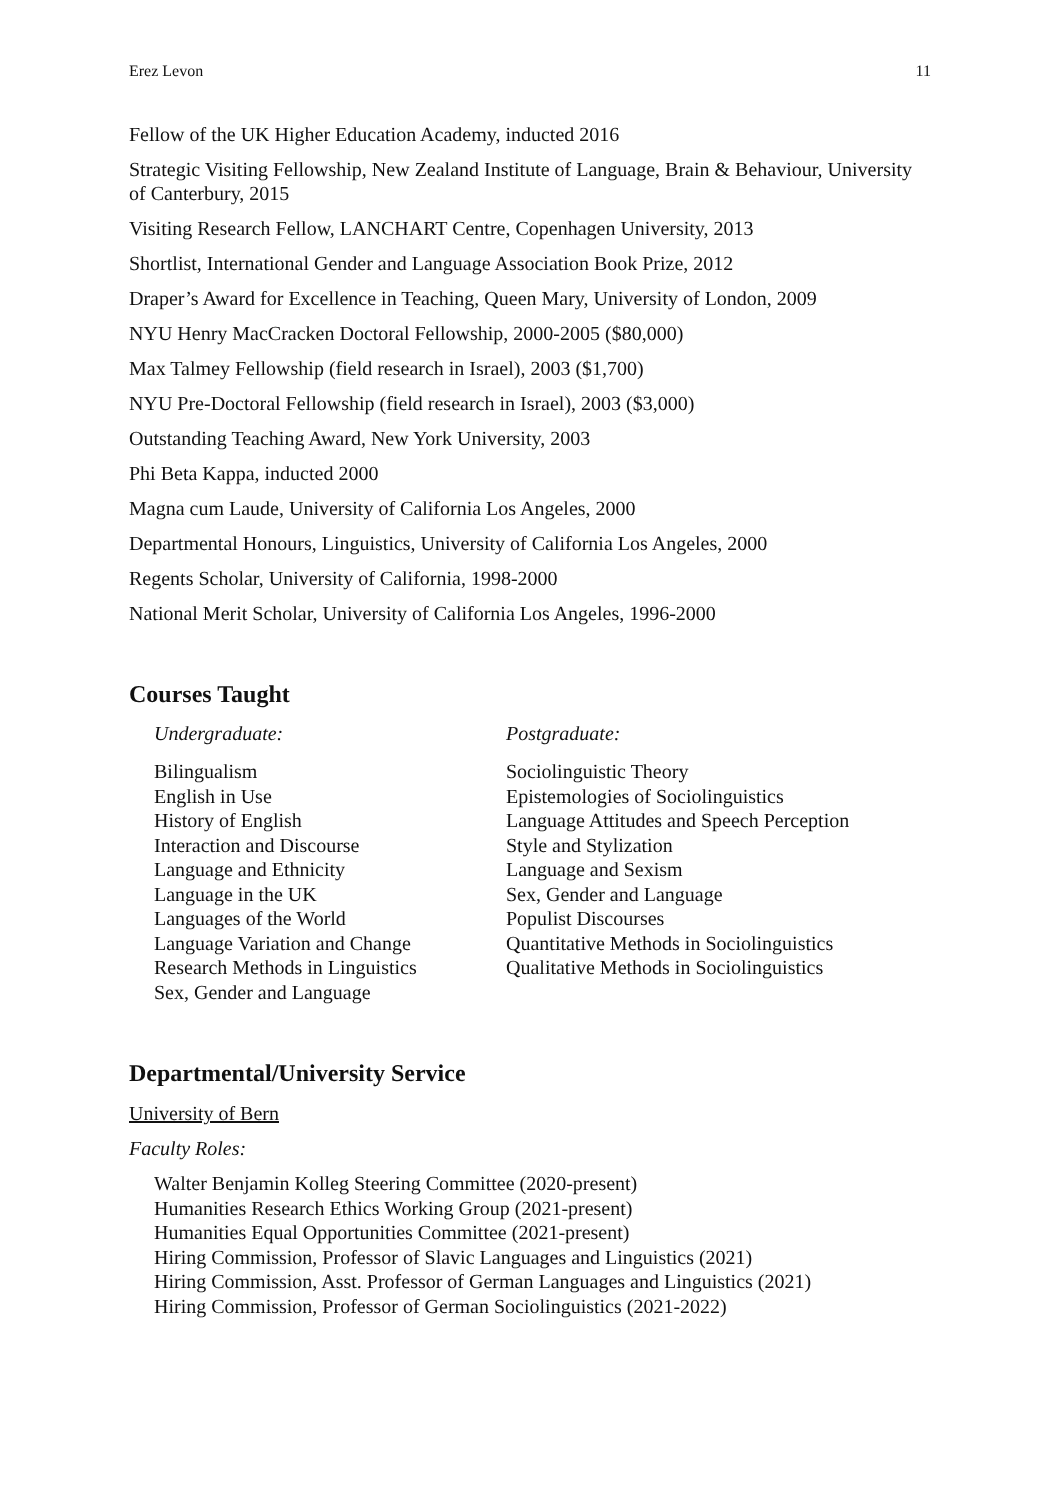Erez Levon 11
Fellow of the UK Higher Education Academy, inducted 2016
Strategic Visiting Fellowship, New Zealand Institute of Language, Brain & Behaviour, University of Canterbury, 2015
Visiting Research Fellow, LANCHART Centre, Copenhagen University, 2013
Shortlist, International Gender and Language Association Book Prize, 2012
Draper’s Award for Excellence in Teaching, Queen Mary, University of London, 2009
NYU Henry MacCracken Doctoral Fellowship, 2000-2005 ($80,000)
Max Talmey Fellowship (field research in Israel), 2003 ($1,700)
NYU Pre-Doctoral Fellowship (field research in Israel), 2003 ($3,000)
Outstanding Teaching Award, New York University, 2003
Phi Beta Kappa, inducted 2000
Magna cum Laude, University of California Los Angeles, 2000
Departmental Honours, Linguistics, University of California Los Angeles, 2000
Regents Scholar, University of California, 1998-2000
National Merit Scholar, University of California Los Angeles, 1996-2000
Courses Taught
Undergraduate:
Bilingualism
English in Use
History of English
Interaction and Discourse
Language and Ethnicity
Language in the UK
Languages of the World
Language Variation and Change
Research Methods in Linguistics
Sex, Gender and Language
Postgraduate:
Sociolinguistic Theory
Epistemologies of Sociolinguistics
Language Attitudes and Speech Perception
Style and Stylization
Language and Sexism
Sex, Gender and Language
Populist Discourses
Quantitative Methods in Sociolinguistics
Qualitative Methods in Sociolinguistics
Departmental/University Service
University of Bern
Faculty Roles:
Walter Benjamin Kolleg Steering Committee (2020-present)
Humanities Research Ethics Working Group (2021-present)
Humanities Equal Opportunities Committee (2021-present)
Hiring Commission, Professor of Slavic Languages and Linguistics (2021)
Hiring Commission, Asst. Professor of German Languages and Linguistics (2021)
Hiring Commission, Professor of German Sociolinguistics (2021-2022)